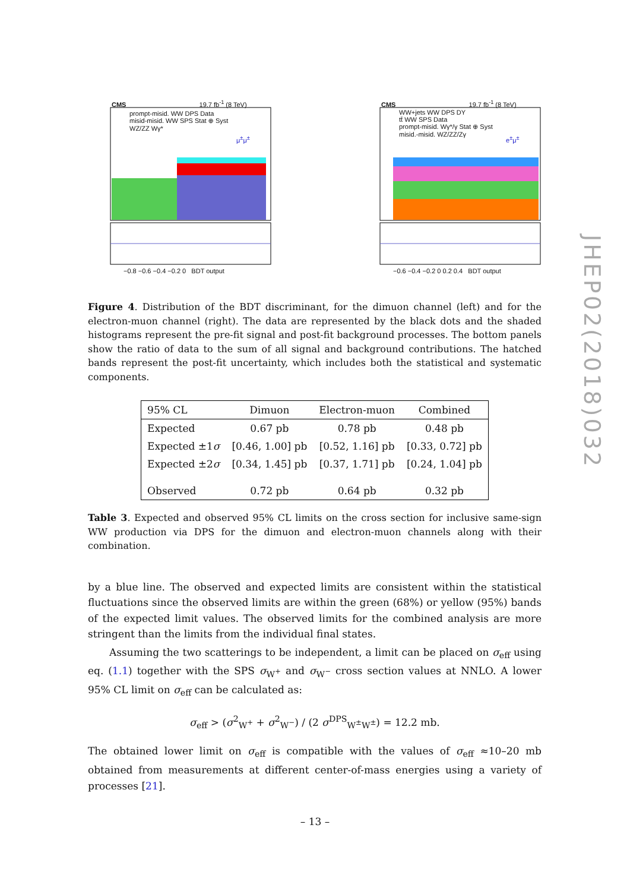CMS 19.7 fb<sup>-1</sup> (8 TeV)
prompt-misid. WW DPS Data
misid-misid. WW SPS Stat ⊕ Syst
WZ/ZZ Wγ*
μ<sup>±</sup>μ<sup>±</sup>
−0.8 −0.6 −0.4 −0.2 0 BDT output
CMS 19.7 fb<sup>-1</sup> (8 TeV)
WW+jets WW DPS DY
tt̄ WW SPS Data
prompt-misid. Wγ*/γ Stat ⊕ Syst
misid.-misid. WZ/ZZ/Zγ
e<sup>±</sup>μ<sup>±</sup>
−0.6 −0.4 −0.2 0 0.2 0.4 BDT output
Figure 4. Distribution of the BDT discriminant, for the dimuon channel (left) and for the electron-muon channel (right). The data are represented by the black dots and the shaded histograms represent the pre-fit signal and post-fit background processes. The bottom panels show the ratio of data to the sum of all signal and background contributions. The hatched bands represent the post-fit uncertainty, which includes both the statistical and systematic components.
| 95% CL | Dimuon | Electron-muon | Combined |
| --- | --- | --- | --- |
| Expected | 0.67 pb | 0.78 pb | 0.48 pb |
| Expected ±1 σ | [0.46, 1.00] pb | [0.52, 1.16] pb | [0.33, 0.72] pb |
| Expected ±2 σ | [0.34, 1.45] pb | [0.37, 1.71] pb | [0.24, 1.04] pb |
| Observed | 0.72 pb | 0.64 pb | 0.32 pb |
Table 3. Expected and observed 95% CL limits on the cross section for inclusive same-sign WW production via DPS for the dimuon and electron-muon channels along with their combination.
by a blue line. The observed and expected limits are consistent within the statistical fluctuations since the observed limits are within the green (68%) or yellow (95%) bands of the expected limit values. The observed limits for the combined analysis are more stringent than the limits from the individual final states.
Assuming the two scatterings to be independent, a limit can be placed on σ<sub>eff</sub> using eq. (1.1) together with the SPS σ<sub>W<sup>+</sup></sub> and σ<sub>W<sup>−</sup></sub> cross section values at NNLO. A lower 95% CL limit on σ<sub>eff</sub> can be calculated as:
σ<sub>eff</sub> > (σ<sup>2</sup><sub>W<sup>+</sup></sub> + σ<sup>2</sup><sub>W<sup>−</sup></sub>) / (2 σ<sup>DPS</sup><sub>W<sup>±</sup>W<sup>±</sup></sub>) = 12.2 mb.
The obtained lower limit on σ<sub>eff</sub> is compatible with the values of σ<sub>eff</sub> ≈10–20 mb obtained from measurements at different center-of-mass energies using a variety of processes [21].
JHEP02(2018)032
– 13 –